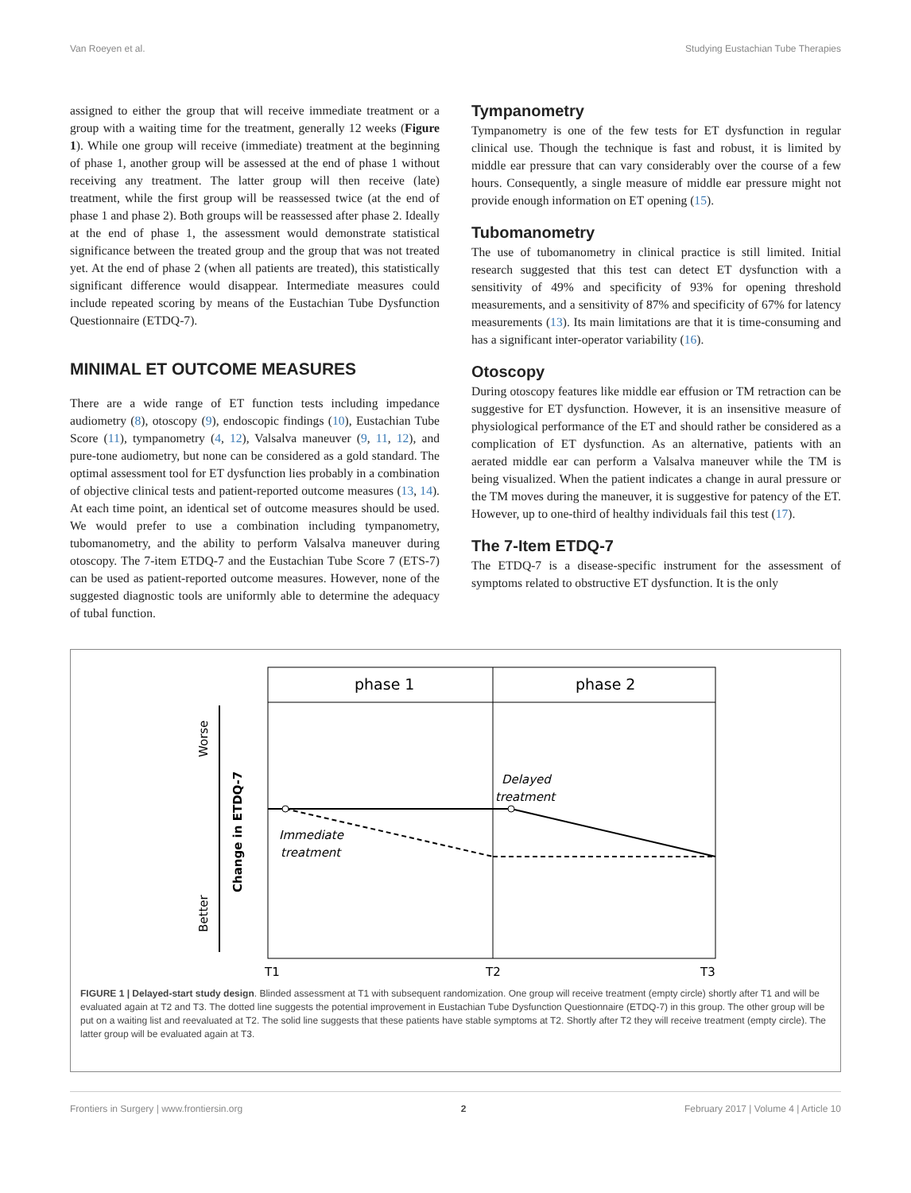Van Roeyen et al. Studying Eustachian Tube Therapies
assigned to either the group that will receive immediate treatment or a group with a waiting time for the treatment, generally 12 weeks (Figure 1). While one group will receive (immediate) treatment at the beginning of phase 1, another group will be assessed at the end of phase 1 without receiving any treatment. The latter group will then receive (late) treatment, while the first group will be reassessed twice (at the end of phase 1 and phase 2). Both groups will be reassessed after phase 2. Ideally at the end of phase 1, the assessment would demonstrate statistical significance between the treated group and the group that was not treated yet. At the end of phase 2 (when all patients are treated), this statistically significant difference would disappear. Intermediate measures could include repeated scoring by means of the Eustachian Tube Dysfunction Questionnaire (ETDQ-7).
MINIMAL ET OUTCOME MEASURES
There are a wide range of ET function tests including impedance audiometry (8), otoscopy (9), endoscopic findings (10), Eustachian Tube Score (11), tympanometry (4, 12), Valsalva maneuver (9, 11, 12), and pure-tone audiometry, but none can be considered as a gold standard. The optimal assessment tool for ET dysfunction lies probably in a combination of objective clinical tests and patient-reported outcome measures (13, 14). At each time point, an identical set of outcome measures should be used. We would prefer to use a combination including tympanometry, tubomanometry, and the ability to perform Valsalva maneuver during otoscopy. The 7-item ETDQ-7 and the Eustachian Tube Score 7 (ETS-7) can be used as patient-reported outcome measures. However, none of the suggested diagnostic tools are uniformly able to determine the adequacy of tubal function.
Tympanometry
Tympanometry is one of the few tests for ET dysfunction in regular clinical use. Though the technique is fast and robust, it is limited by middle ear pressure that can vary considerably over the course of a few hours. Consequently, a single measure of middle ear pressure might not provide enough information on ET opening (15).
Tubomanometry
The use of tubomanometry in clinical practice is still limited. Initial research suggested that this test can detect ET dysfunction with a sensitivity of 49% and specificity of 93% for opening threshold measurements, and a sensitivity of 87% and specificity of 67% for latency measurements (13). Its main limitations are that it is time-consuming and has a significant inter-operator variability (16).
Otoscopy
During otoscopy features like middle ear effusion or TM retraction can be suggestive for ET dysfunction. However, it is an insensitive measure of physiological performance of the ET and should rather be considered as a complication of ET dysfunction. As an alternative, patients with an aerated middle ear can perform a Valsalva maneuver while the TM is being visualized. When the patient indicates a change in aural pressure or the TM moves during the maneuver, it is suggestive for patency of the ET. However, up to one-third of healthy individuals fail this test (17).
The 7-Item ETDQ-7
The ETDQ-7 is a disease-specific instrument for the assessment of symptoms related to obstructive ET dysfunction. It is the only
phase 1
phase 2
Worse
Better
Change in ETDQ-7
Delayed
treatment
Immediate
treatment
T1
T2
T3
FIGURE 1 | Delayed-start study design. Blinded assessment at T1 with subsequent randomization. One group will receive treatment (empty circle) shortly after T1 and will be evaluated again at T2 and T3. The dotted line suggests the potential improvement in Eustachian Tube Dysfunction Questionnaire (ETDQ-7) in this group. The other group will be put on a waiting list and reevaluated at T2. The solid line suggests that these patients have stable symptoms at T2. Shortly after T2 they will receive treatment (empty circle). The latter group will be evaluated again at T3.
Frontiers in Surgery | www.frontiersin.org 2 February 2017 | Volume 4 | Article 10